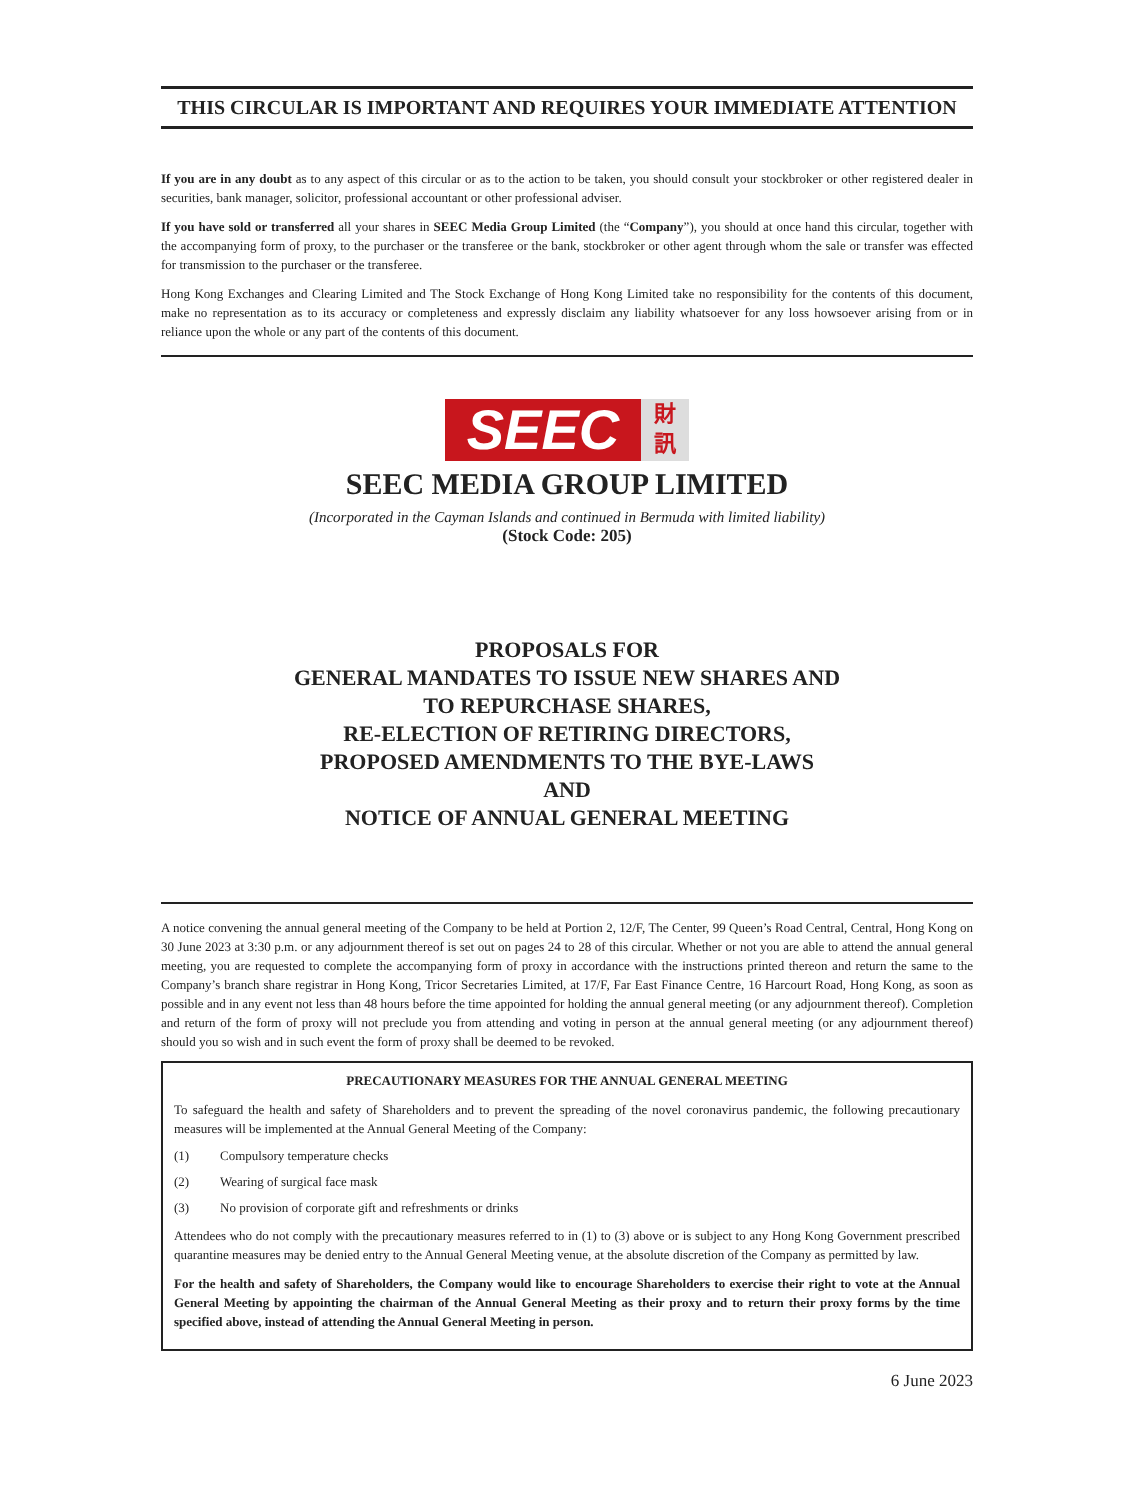THIS CIRCULAR IS IMPORTANT AND REQUIRES YOUR IMMEDIATE ATTENTION
If you are in any doubt as to any aspect of this circular or as to the action to be taken, you should consult your stockbroker or other registered dealer in securities, bank manager, solicitor, professional accountant or other professional adviser.
If you have sold or transferred all your shares in SEEC Media Group Limited (the “Company”), you should at once hand this circular, together with the accompanying form of proxy, to the purchaser or the transferee or the bank, stockbroker or other agent through whom the sale or transfer was effected for transmission to the purchaser or the transferee.
Hong Kong Exchanges and Clearing Limited and The Stock Exchange of Hong Kong Limited take no responsibility for the contents of this document, make no representation as to its accuracy or completeness and expressly disclaim any liability whatsoever for any loss howsoever arising from or in reliance upon the whole or any part of the contents of this document.
SEEC
財
訊
SEEC MEDIA GROUP LIMITED
(Incorporated in the Cayman Islands and continued in Bermuda with limited liability)
(Stock Code: 205)
PROPOSALS FOR
GENERAL MANDATES TO ISSUE NEW SHARES AND
TO REPURCHASE SHARES,
RE-ELECTION OF RETIRING DIRECTORS,
PROPOSED AMENDMENTS TO THE BYE-LAWS
AND
NOTICE OF ANNUAL GENERAL MEETING
A notice convening the annual general meeting of the Company to be held at Portion 2, 12/F, The Center, 99 Queen’s Road Central, Central, Hong Kong on 30 June 2023 at 3:30 p.m. or any adjournment thereof is set out on pages 24 to 28 of this circular. Whether or not you are able to attend the annual general meeting, you are requested to complete the accompanying form of proxy in accordance with the instructions printed thereon and return the same to the Company’s branch share registrar in Hong Kong, Tricor Secretaries Limited, at 17/F, Far East Finance Centre, 16 Harcourt Road, Hong Kong, as soon as possible and in any event not less than 48 hours before the time appointed for holding the annual general meeting (or any adjournment thereof). Completion and return of the form of proxy will not preclude you from attending and voting in person at the annual general meeting (or any adjournment thereof) should you so wish and in such event the form of proxy shall be deemed to be revoked.
PRECAUTIONARY MEASURES FOR THE ANNUAL GENERAL MEETING
To safeguard the health and safety of Shareholders and to prevent the spreading of the novel coronavirus pandemic, the following precautionary measures will be implemented at the Annual General Meeting of the Company:
(1) Compulsory temperature checks
(2) Wearing of surgical face mask
(3) No provision of corporate gift and refreshments or drinks
Attendees who do not comply with the precautionary measures referred to in (1) to (3) above or is subject to any Hong Kong Government prescribed quarantine measures may be denied entry to the Annual General Meeting venue, at the absolute discretion of the Company as permitted by law.
For the health and safety of Shareholders, the Company would like to encourage Shareholders to exercise their right to vote at the Annual General Meeting by appointing the chairman of the Annual General Meeting as their proxy and to return their proxy forms by the time specified above, instead of attending the Annual General Meeting in person.
6 June 2023